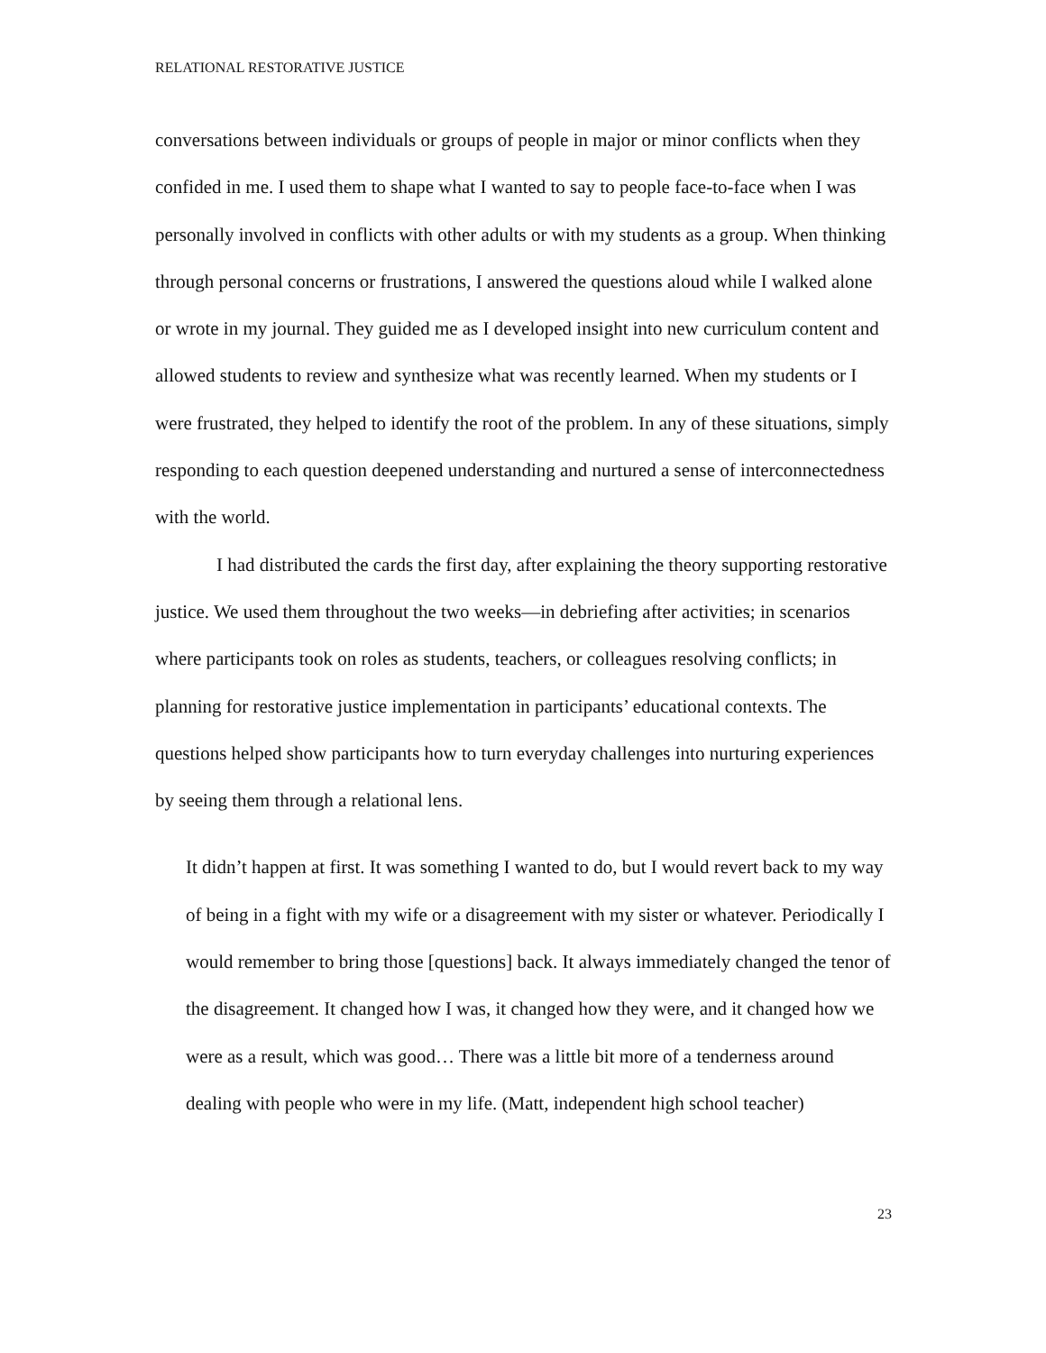RELATIONAL RESTORATIVE JUSTICE
conversations between individuals or groups of people in major or minor conflicts when they confided in me. I used them to shape what I wanted to say to people face-to-face when I was personally involved in conflicts with other adults or with my students as a group. When thinking through personal concerns or frustrations, I answered the questions aloud while I walked alone or wrote in my journal. They guided me as I developed insight into new curriculum content and allowed students to review and synthesize what was recently learned. When my students or I were frustrated, they helped to identify the root of the problem. In any of these situations, simply responding to each question deepened understanding and nurtured a sense of interconnectedness with the world.
I had distributed the cards the first day, after explaining the theory supporting restorative justice. We used them throughout the two weeks—in debriefing after activities; in scenarios where participants took on roles as students, teachers, or colleagues resolving conflicts; in planning for restorative justice implementation in participants’ educational contexts. The questions helped show participants how to turn everyday challenges into nurturing experiences by seeing them through a relational lens.
It didn’t happen at first. It was something I wanted to do, but I would revert back to my way of being in a fight with my wife or a disagreement with my sister or whatever. Periodically I would remember to bring those [questions] back. It always immediately changed the tenor of the disagreement. It changed how I was, it changed how they were, and it changed how we were as a result, which was good… There was a little bit more of a tenderness around dealing with people who were in my life. (Matt, independent high school teacher)
23